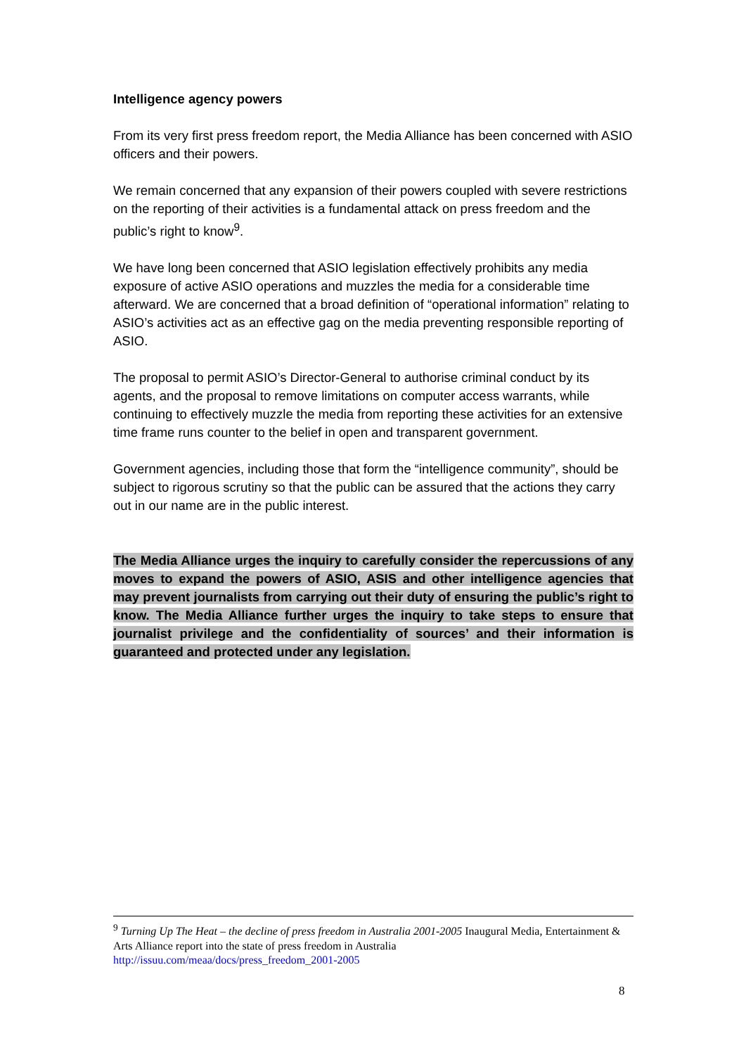Intelligence agency powers
From its very first press freedom report, the Media Alliance has been concerned with ASIO officers and their powers.
We remain concerned that any expansion of their powers coupled with severe restrictions on the reporting of their activities is a fundamental attack on press freedom and the public’s right to know<sup>9</sup>.
We have long been concerned that ASIO legislation effectively prohibits any media exposure of active ASIO operations and muzzles the media for a considerable time afterward. We are concerned that a broad definition of “operational information” relating to ASIO’s activities act as an effective gag on the media preventing responsible reporting of ASIO.
The proposal to permit ASIO’s Director-General to authorise criminal conduct by its agents, and the proposal to remove limitations on computer access warrants, while continuing to effectively muzzle the media from reporting these activities for an extensive time frame runs counter to the belief in open and transparent government.
Government agencies, including those that form the “intelligence community”, should be subject to rigorous scrutiny so that the public can be assured that the actions they carry out in our name are in the public interest.
The Media Alliance urges the inquiry to carefully consider the repercussions of any moves to expand the powers of ASIO, ASIS and other intelligence agencies that may prevent journalists from carrying out their duty of ensuring the public’s right to know. The Media Alliance further urges the inquiry to take steps to ensure that journalist privilege and the confidentiality of sources’ and their information is guaranteed and protected under any legislation.
<sup>9</sup> Turning Up The Heat – the decline of press freedom in Australia 2001-2005 Inaugural Media, Entertainment & Arts Alliance report into the state of press freedom in Australia
http://issuu.com/meaa/docs/press_freedom_2001-2005
8